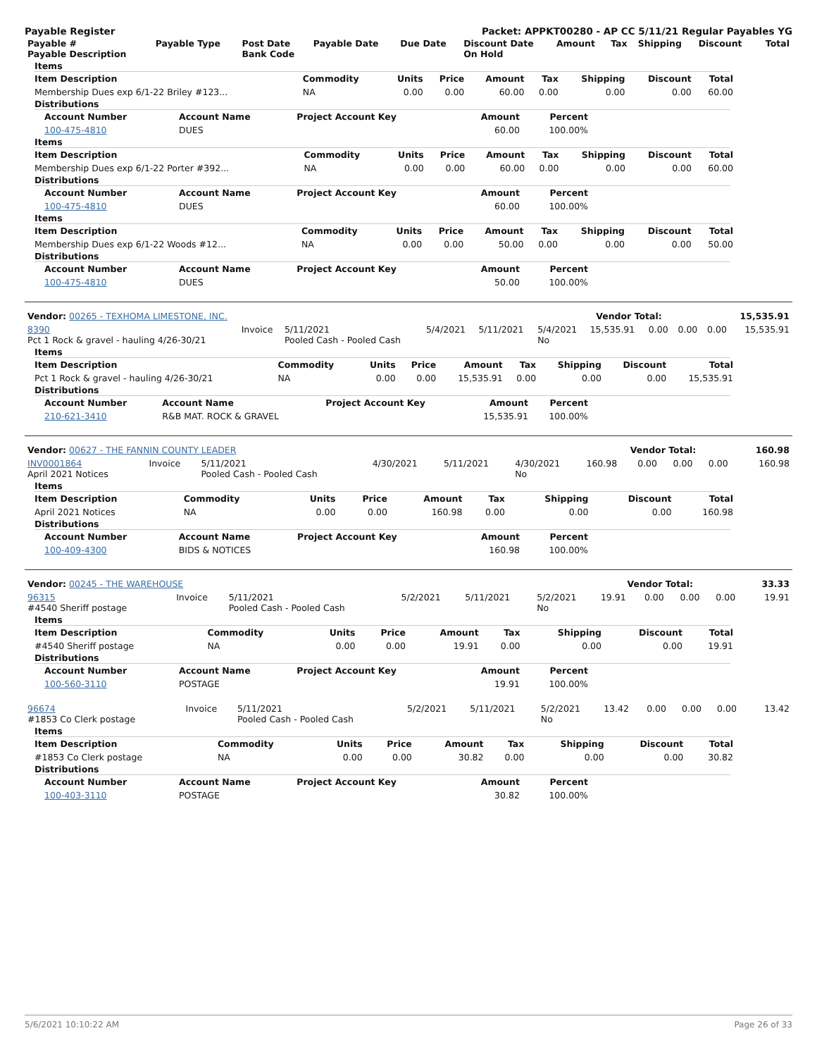Payable Register Packet: APPKT00280 - AP CC 5/11/21 Regular Payables YG
| Payable # Payable Description | Payable Type | Post Date Bank Code | Payable Date | Due Date | Discount Date On Hold | Amount | Tax | Shipping | Discount | Total |
| --- | --- | --- | --- | --- | --- | --- | --- | --- | --- | --- |
Items
| Item Description | Commodity | Units | Price | Amount | Tax | Shipping | Discount | Total |
| --- | --- | --- | --- | --- | --- | --- | --- | --- |
| Membership Dues exp 6/1-22 Briley #123... | NA | 0.00 | 0.00 | 60.00 | 0.00 | 0.00 | 0.00 | 60.00 |
Distributions
| Account Number | Account Name | Project Account Key | Amount | Percent |
| --- | --- | --- | --- | --- |
| 100-475-4810 | DUES | | 60.00 | 100.00% |
Items
| Item Description | Commodity | Units | Price | Amount | Tax | Shipping | Discount | Total |
| --- | --- | --- | --- | --- | --- | --- | --- | --- |
| Membership Dues exp 6/1-22 Porter #392... | NA | 0.00 | 0.00 | 60.00 | 0.00 | 0.00 | 0.00 | 60.00 |
Distributions
| Account Number | Account Name | Project Account Key | Amount | Percent |
| --- | --- | --- | --- | --- |
| 100-475-4810 | DUES | | 60.00 | 100.00% |
Items
| Item Description | Commodity | Units | Price | Amount | Tax | Shipping | Discount | Total |
| --- | --- | --- | --- | --- | --- | --- | --- | --- |
| Membership Dues exp 6/1-22 Woods #12... | NA | 0.00 | 0.00 | 50.00 | 0.00 | 0.00 | 0.00 | 50.00 |
Distributions
| Account Number | Account Name | Project Account Key | Amount | Percent |
| --- | --- | --- | --- | --- |
| 100-475-4810 | DUES | | 50.00 | 100.00% |
| Vendor: 00265 - TEXHOMA LIMESTONE, INC. | Vendor Total: | 15,535.91 |
| 8390 Pct 1 Rock & gravel - hauling 4/26-30/21 | Invoice | 5/11/2021 Pooled Cash - Pooled Cash | 5/4/2021 | 5/11/2021 | 5/4/2021 No | 15,535.91 | 0.00 | 0.00 | 0.00 | 15,535.91 |
Items
| Item Description | Commodity | Units | Price | Amount | Tax | Shipping | Discount | Total |
| --- | --- | --- | --- | --- | --- | --- | --- | --- |
| Pct 1 Rock & gravel - hauling 4/26-30/21 | NA | 0.00 | 0.00 | 15,535.91 | 0.00 | 0.00 | 0.00 | 15,535.91 |
Distributions
| Account Number | Account Name | Project Account Key | Amount | Percent |
| --- | --- | --- | --- | --- |
| 210-621-3410 | R&B MAT. ROCK & GRAVEL | | 15,535.91 | 100.00% |
| Vendor: 00627 - THE FANNIN COUNTY LEADER | Vendor Total: | 160.98 |
| INV0001864 April 2021 Notices | Invoice | 5/11/2021 Pooled Cash - Pooled Cash | 4/30/2021 | 5/11/2021 | 4/30/2021 No | 160.98 | 0.00 | 0.00 | 0.00 | 160.98 |
Items
| Item Description | Commodity | Units | Price | Amount | Tax | Shipping | Discount | Total |
| --- | --- | --- | --- | --- | --- | --- | --- | --- |
| April 2021 Notices | NA | 0.00 | 0.00 | 160.98 | 0.00 | 0.00 | 0.00 | 160.98 |
Distributions
| Account Number | Account Name | Project Account Key | Amount | Percent |
| --- | --- | --- | --- | --- |
| 100-409-4300 | BIDS & NOTICES | | 160.98 | 100.00% |
| Vendor: 00245 - THE WAREHOUSE | Vendor Total: | 33.33 |
| 96315 #4540 Sheriff postage | Invoice | 5/11/2021 Pooled Cash - Pooled Cash | 5/2/2021 | 5/11/2021 | 5/2/2021 No | 19.91 | 0.00 | 0.00 | 0.00 | 19.91 |
Items
| Item Description | Commodity | Units | Price | Amount | Tax | Shipping | Discount | Total |
| --- | --- | --- | --- | --- | --- | --- | --- | --- |
| #4540 Sheriff postage | NA | 0.00 | 0.00 | 19.91 | 0.00 | 0.00 | 0.00 | 19.91 |
Distributions
| Account Number | Account Name | Project Account Key | Amount | Percent |
| --- | --- | --- | --- | --- |
| 100-560-3110 | POSTAGE | | 19.91 | 100.00% |
| 96674 #1853 Co Clerk postage | Invoice | 5/11/2021 Pooled Cash - Pooled Cash | 5/2/2021 | 5/11/2021 | 5/2/2021 No | 13.42 | 0.00 | 0.00 | 0.00 | 13.42 |
Items
| Item Description | Commodity | Units | Price | Amount | Tax | Shipping | Discount | Total |
| --- | --- | --- | --- | --- | --- | --- | --- | --- |
| #1853 Co Clerk postage | NA | 0.00 | 0.00 | 30.82 | 0.00 | 0.00 | 0.00 | 30.82 |
Distributions
| Account Number | Account Name | Project Account Key | Amount | Percent |
| --- | --- | --- | --- | --- |
| 100-403-3110 | POSTAGE | | 30.82 | 100.00% |
5/6/2021 10:10:22 AM Page 26 of 33